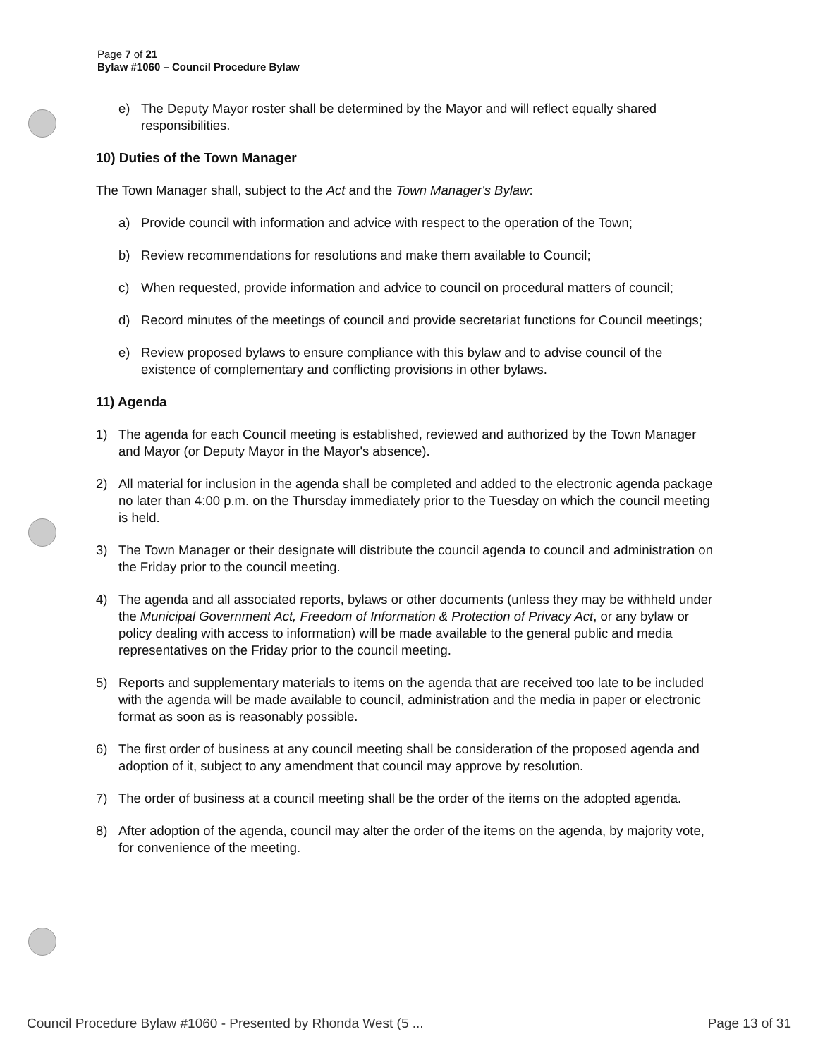Page 7 of 21
Bylaw #1060 – Council Procedure Bylaw
e) The Deputy Mayor roster shall be determined by the Mayor and will reflect equally shared responsibilities.
10) Duties of the Town Manager
The Town Manager shall, subject to the Act and the Town Manager's Bylaw:
a) Provide council with information and advice with respect to the operation of the Town;
b) Review recommendations for resolutions and make them available to Council;
c) When requested, provide information and advice to council on procedural matters of council;
d) Record minutes of the meetings of council and provide secretariat functions for Council meetings;
e) Review proposed bylaws to ensure compliance with this bylaw and to advise council of the existence of complementary and conflicting provisions in other bylaws.
11) Agenda
1) The agenda for each Council meeting is established, reviewed and authorized by the Town Manager and Mayor (or Deputy Mayor in the Mayor's absence).
2) All material for inclusion in the agenda shall be completed and added to the electronic agenda package no later than 4:00 p.m. on the Thursday immediately prior to the Tuesday on which the council meeting is held.
3) The Town Manager or their designate will distribute the council agenda to council and administration on the Friday prior to the council meeting.
4) The agenda and all associated reports, bylaws or other documents (unless they may be withheld under the Municipal Government Act, Freedom of Information & Protection of Privacy Act, or any bylaw or policy dealing with access to information) will be made available to the general public and media representatives on the Friday prior to the council meeting.
5) Reports and supplementary materials to items on the agenda that are received too late to be included with the agenda will be made available to council, administration and the media in paper or electronic format as soon as is reasonably possible.
6) The first order of business at any council meeting shall be consideration of the proposed agenda and adoption of it, subject to any amendment that council may approve by resolution.
7) The order of business at a council meeting shall be the order of the items on the adopted agenda.
8) After adoption of the agenda, council may alter the order of the items on the agenda, by majority vote, for convenience of the meeting.
Council Procedure Bylaw #1060 - Presented by Rhonda West (5 ... Page 13 of 31